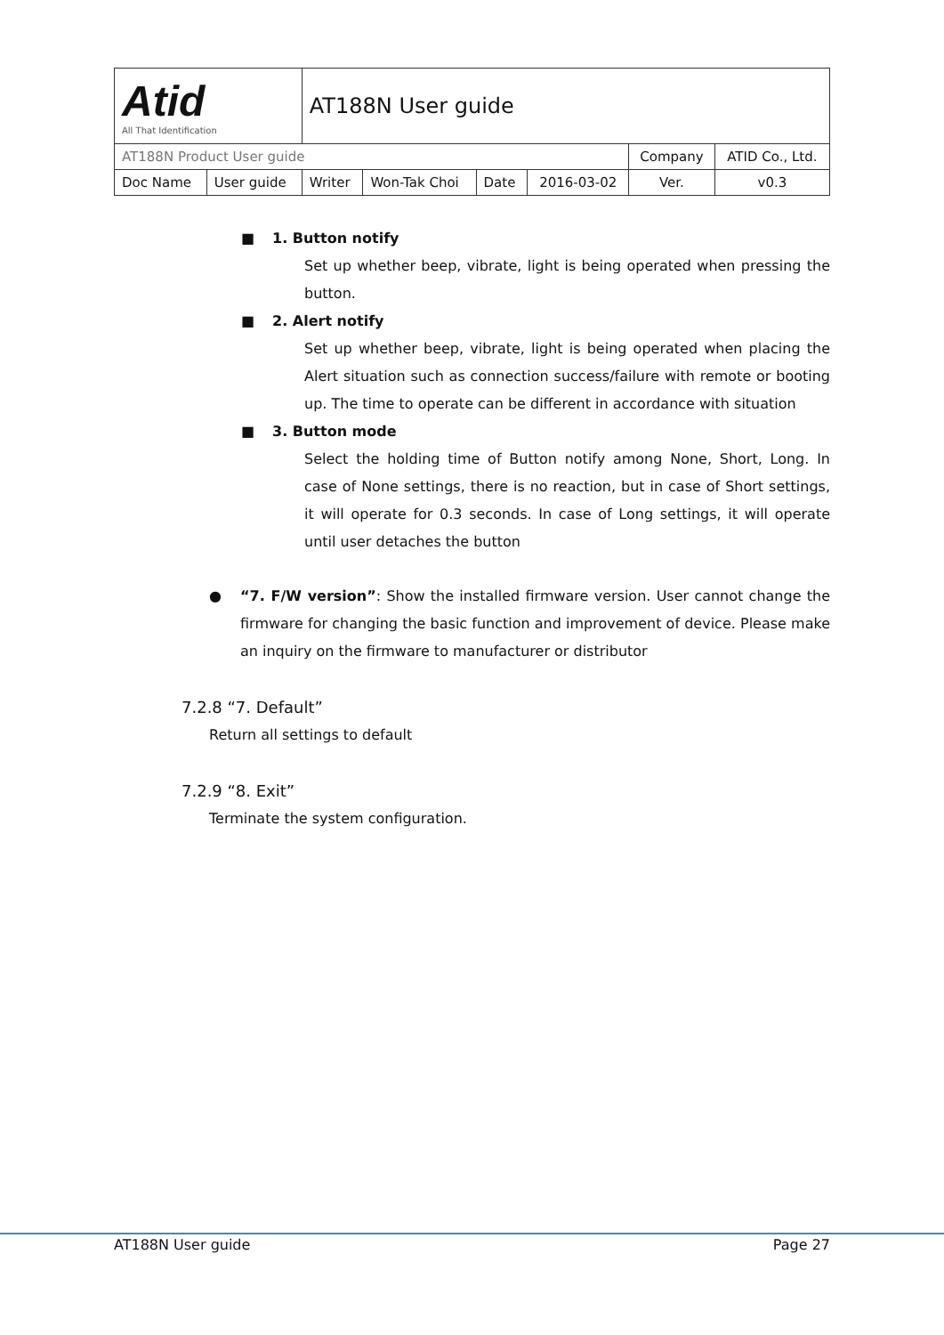| Atid All That Identification | | AT188N User guide | | | | | |
| AT188N Product User guide | | | | | | Company | ATID Co., Ltd. |
| Doc Name | User guide | Writer | Won-Tak Choi | Date | 2016-03-02 | Ver. | v0.3 |
■ 1. Button notify
Set up whether beep, vibrate, light is being operated when pressing the button.
■ 2. Alert notify
Set up whether beep, vibrate, light is being operated when placing the Alert situation such as connection success/failure with remote or booting up. The time to operate can be different in accordance with situation
■ 3. Button mode
Select the holding time of Button notify among None, Short, Long. In case of None settings, there is no reaction, but in case of Short settings, it will operate for 0.3 seconds. In case of Long settings, it will operate until user detaches the button
● “7. F/W version”: Show the installed firmware version. User cannot change the firmware for changing the basic function and improvement of device. Please make an inquiry on the firmware to manufacturer or distributor
7.2.8 “7. Default”
Return all settings to default
7.2.9 “8. Exit”
Terminate the system configuration.
AT188N User guide Page 27